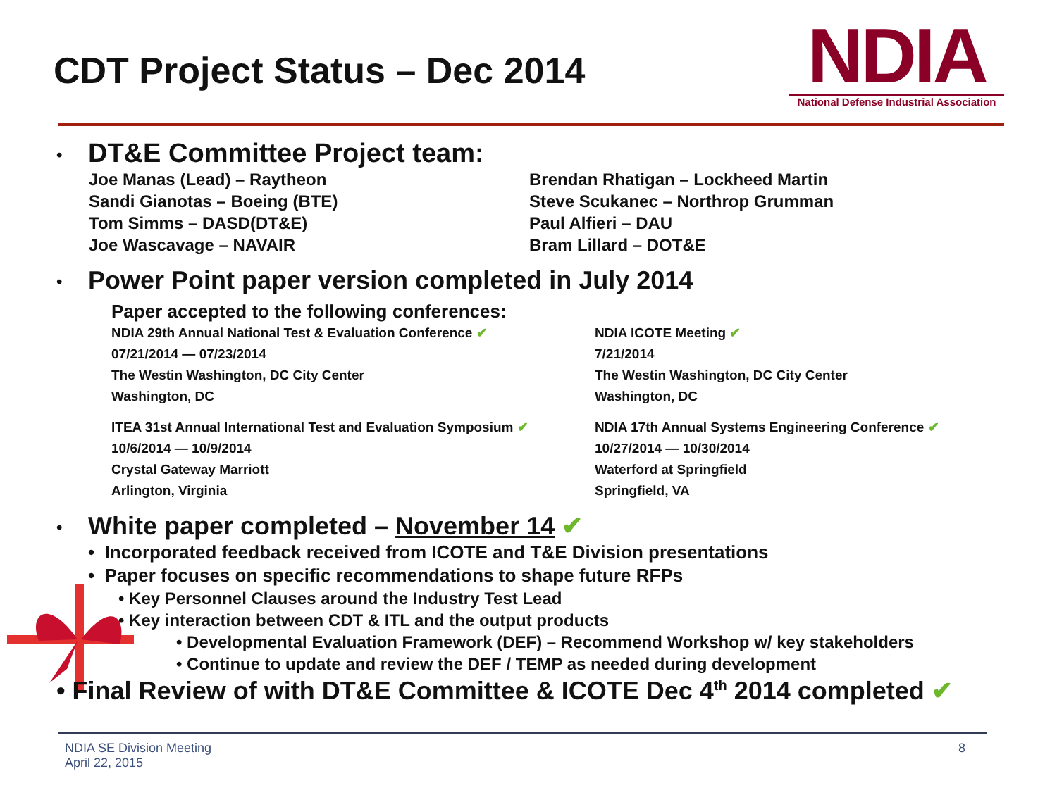CDT Project Status – Dec 2014
NDIA
National Defense Industrial Association
• DT&E Committee Project team:
Joe Manas (Lead) – Raytheon
Sandi Gianotas – Boeing (BTE)
Tom Simms – DASD(DT&E)
Joe Wascavage – NAVAIR
Brendan Rhatigan – Lockheed Martin
Steve Scukanec – Northrop Grumman
Paul Alfieri – DAU
Bram Lillard – DOT&E
• Power Point paper version completed in July 2014
Paper accepted to the following conferences:
NDIA 29th Annual National Test & Evaluation Conference ✔
07/21/2014 — 07/23/2014
The Westin Washington, DC City Center
Washington, DC
NDIA ICOTE Meeting ✔
7/21/2014
The Westin Washington, DC City Center
Washington, DC
ITEA 31st Annual International Test and Evaluation Symposium ✔
10/6/2014 — 10/9/2014
Crystal Gateway Marriott
Arlington, Virginia
NDIA 17th Annual Systems Engineering Conference ✔
10/27/2014 — 10/30/2014
Waterford at Springfield
Springfield, VA
• White paper completed – November 14 ✔
• Incorporated feedback received from ICOTE and T&E Division presentations
• Paper focuses on specific recommendations to shape future RFPs
• Key Personnel Clauses around the Industry Test Lead
• Key interaction between CDT & ITL and the output products
• Developmental Evaluation Framework (DEF) – Recommend Workshop w/ key stakeholders
• Continue to update and review the DEF / TEMP as needed during development
• Final Review of with DT&E Committee & ICOTE Dec 4<sup>th</sup> 2014 completed ✔
NDIA SE Division Meeting
April 22, 2015
8